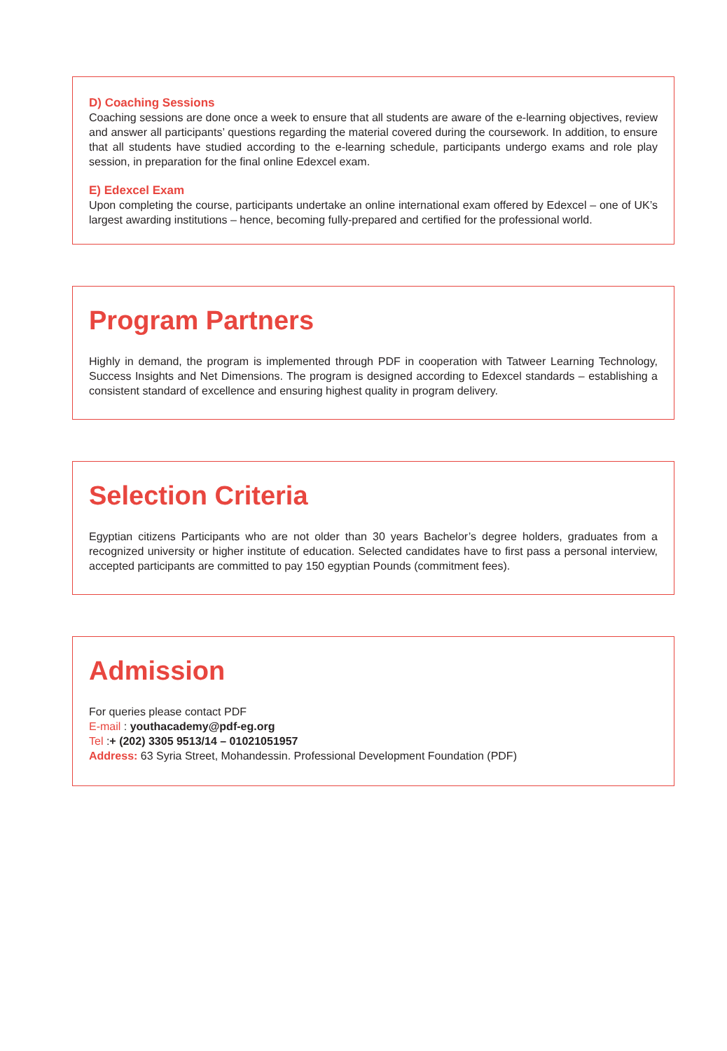D) Coaching Sessions
Coaching sessions are done once a week to ensure that all students are aware of the e-learning objectives, review and answer all participants’ questions regarding the material covered during the coursework. In addition, to ensure that all students have studied according to the e-learning schedule, participants undergo exams and role play session, in preparation for the final online Edexcel exam.
E) Edexcel Exam
Upon completing the course, participants undertake an online international exam offered by Edexcel – one of UK’s largest awarding institutions – hence, becoming fully-prepared and certified for the professional world.
Program Partners
Highly in demand, the program is implemented through PDF in cooperation with Tatweer Learning Technology, Success Insights and Net Dimensions. The program is designed according to Edexcel standards – establishing a consistent standard of excellence and ensuring highest quality in program delivery.
Selection Criteria
Egyptian citizens Participants who are not older than 30 years Bachelor’s degree holders, graduates from a recognized university or higher institute of education. Selected candidates have to first pass a personal interview, accepted participants are committed to pay 150 egyptian Pounds (commitment fees).
Admission
For queries please contact PDF
E-mail : youthacademy@pdf-eg.org
Tel :+ (202) 3305 9513/14 – 01021051957
Address: 63 Syria Street, Mohandessin. Professional Development Foundation (PDF)